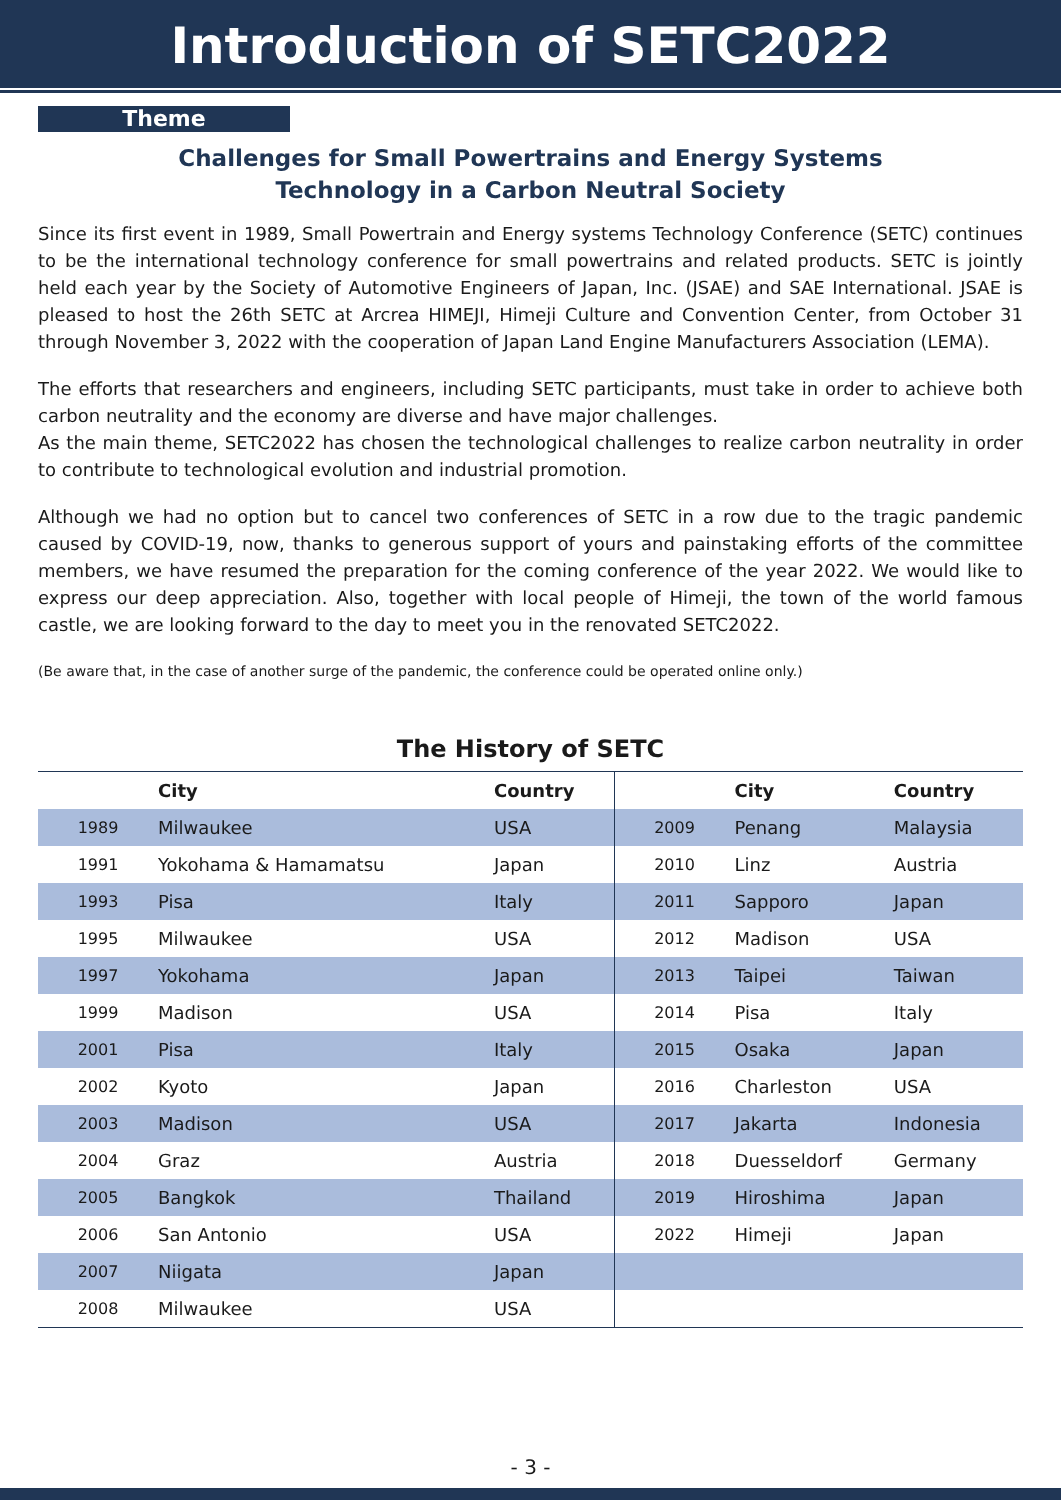Introduction of SETC2022
Theme
Challenges for Small Powertrains and Energy Systems
Technology in a Carbon Neutral Society
Since its first event in 1989, Small Powertrain and Energy systems Technology Conference (SETC) continues to be the international technology conference for small powertrains and related products. SETC is jointly held each year by the Society of Automotive Engineers of Japan, Inc. (JSAE) and SAE International. JSAE is pleased to host the 26th SETC at Arcrea HIMEJI, Himeji Culture and Convention Center, from October 31 through November 3, 2022 with the cooperation of Japan Land Engine Manufacturers Association (LEMA).
The efforts that researchers and engineers, including SETC participants, must take in order to achieve both carbon neutrality and the economy are diverse and have major challenges.
As the main theme, SETC2022 has chosen the technological challenges to realize carbon neutrality in order to contribute to technological evolution and industrial promotion.
Although we had no option but to cancel two conferences of SETC in a row due to the tragic pandemic caused by COVID-19, now, thanks to generous support of yours and painstaking efforts of the committee members, we have resumed the preparation for the coming conference of the year 2022. We would like to express our deep appreciation. Also, together with local people of Himeji, the town of the world famous castle, we are looking forward to the day to meet you in the renovated SETC2022.
(Be aware that, in the case of another surge of the pandemic, the conference could be operated online only.)
The History of SETC
| | City | Country | | City | Country |
| --- | --- | --- | --- | --- | --- |
| 1989 | Milwaukee | USA | 2009 | Penang | Malaysia |
| 1991 | Yokohama & Hamamatsu | Japan | 2010 | Linz | Austria |
| 1993 | Pisa | Italy | 2011 | Sapporo | Japan |
| 1995 | Milwaukee | USA | 2012 | Madison | USA |
| 1997 | Yokohama | Japan | 2013 | Taipei | Taiwan |
| 1999 | Madison | USA | 2014 | Pisa | Italy |
| 2001 | Pisa | Italy | 2015 | Osaka | Japan |
| 2002 | Kyoto | Japan | 2016 | Charleston | USA |
| 2003 | Madison | USA | 2017 | Jakarta | Indonesia |
| 2004 | Graz | Austria | 2018 | Duesseldorf | Germany |
| 2005 | Bangkok | Thailand | 2019 | Hiroshima | Japan |
| 2006 | San Antonio | USA | 2022 | Himeji | Japan |
| 2007 | Niigata | Japan | | | |
| 2008 | Milwaukee | USA | | | |
- 3 -